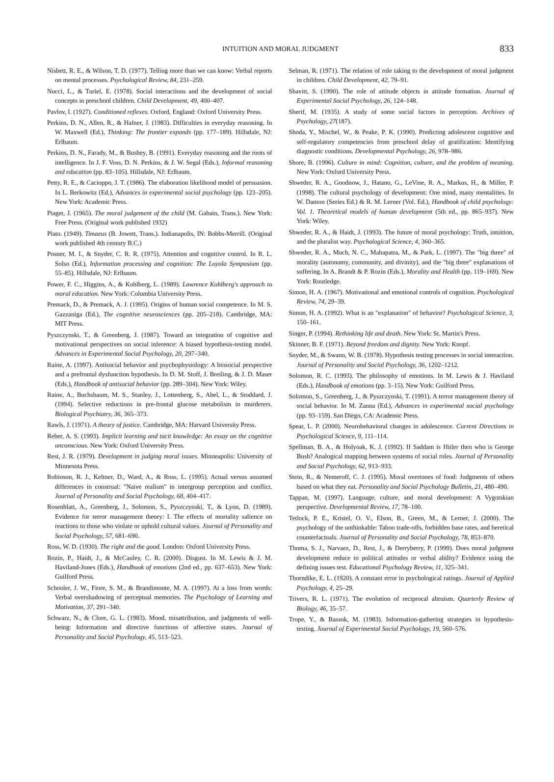INTUITION AND MORAL JUDGMENT
833
Nisbett, R. E., & Wilson, T. D. (1977). Telling more than we can know: Verbal reports on mental processes. Psychological Review, 84, 231–259.
Nucci, L., & Turiel, E. (1978). Social interactions and the development of social concepts in preschool children. Child Development, 49, 400–407.
Pavlov, I. (1927). Conditioned reflexes. Oxford, England: Oxford University Press.
Perkins, D. N., Allen, R., & Hafner, J. (1983). Difficulties in everyday reasoning. In W. Maxwell (Ed.), Thinking: The frontier expands (pp. 177–189). Hillsdale, NJ: Erlbaum.
Perkins, D. N., Farady, M., & Bushey, B. (1991). Everyday reasoning and the roots of intelligence. In J. F. Voss, D. N. Perkins, & J. W. Segal (Eds.), Informal reasoning and education (pp. 83–105). Hillsdale, NJ: Erlbaum.
Petty, R. E., & Cacioppo, J. T. (1986). The elaboration likelihood model of persuasion. In L. Berkowitz (Ed.), Advances in experimental social psychology (pp. 123–205). New York: Academic Press.
Piaget, J. (1965). The moral judgement of the child (M. Gabain, Trans.). New York: Free Press. (Original work published 1932)
Plato. (1949). Timaeus (B. Jowett, Trans.). Indianapolis, IN: Bobbs-Merrill. (Original work published 4th century B.C.)
Posner, M. I., & Snyder, C. R. R. (1975). Attention and cognitive control. In R. L. Solso (Ed.), Information processing and cognition: The Loyola Symposium (pp. 55–85). Hillsdale, NJ: Erlbaum.
Power, F. C., Higgins, A., & Kohlberg, L. (1989). Lawrence Kohlberg's approach to moral education. New York: Columbia University Press.
Premack, D., & Premack, A. J. (1995). Origins of human social competence. In M. S. Gazzaniga (Ed.), The cognitive neurosciences (pp. 205–218). Cambridge, MA: MIT Press.
Pyszczynski, T., & Greenberg, J. (1987). Toward an integration of cognitive and motivational perspectives on social inference: A biased hypothesis-testing model. Advances in Experimental Social Psychology, 20, 297–340.
Raine, A. (1997). Antisocial behavior and psychophysiology: A biosocial perspective and a prefrontal dysfunction hypothesis. In D. M. Stoff, J. Breiling, & J. D. Maser (Eds.), Handbook of antisocial behavior (pp. 289–304). New York: Wiley.
Raine, A., Buchsbaum, M. S., Stanley, J., Lottenberg, S., Abel, L., & Stoddard, J. (1994). Selective reductions in pre-frontal glucose metabolism in murderers. Biological Psychiatry, 36, 365–373.
Rawls, J. (1971). A theory of justice. Cambridge, MA: Harvard University Press.
Reber, A. S. (1993). Implicit learning and tacit knowledge: An essay on the cognitive unconscious. New York: Oxford University Press.
Rest, J. R. (1979). Development in judging moral issues. Minneapolis: University of Minnesota Press.
Robinson, R. J., Keltner, D., Ward, A., & Ross, L. (1995). Actual versus assumed differences in construal: "Naive realism" in intergroup perception and conflict. Journal of Personality and Social Psychology, 68, 404–417.
Rosenblatt, A., Greenberg, J., Solomon, S., Pyszczynski, T., & Lyon, D. (1989). Evidence for terror management theory: I. The effects of mortality salience on reactions to those who violate or uphold cultural values. Journal of Personality and Social Psychology, 57, 681–690.
Ross, W. D. (1930). The right and the good. London: Oxford University Press.
Rozin, P., Haidt, J., & McCauley, C. R. (2000). Disgust. In M. Lewis & J. M. Haviland-Jones (Eds.), Handbook of emotions (2nd ed., pp. 637–653). New York: Guilford Press.
Schooler, J. W., Fiore, S. M., & Brandimonte, M. A. (1997). At a loss from words: Verbal overshadowing of perceptual memories. The Psychology of Learning and Motivation, 37, 291–340.
Schwarz, N., & Clore, G. L. (1983). Mood, misattribution, and judgments of well-being: Information and directive functions of affective states. Journal of Personality and Social Psychology, 45, 513–523.
Selman, R. (1971). The relation of role taking to the development of moral judgment in children. Child Development, 42, 79–91.
Shavitt, S. (1990). The role of attitude objects in attitude formation. Journal of Experimental Social Psychology, 26, 124–148.
Sherif, M. (1935). A study of some social factors in perception. Archives of Psychology, 27(187).
Shoda, Y., Mischel, W., & Peake, P. K. (1990). Predicting adolescent cognitive and self-regulatory competencies from preschool delay of gratification: Identifying diagnostic conditions. Developmental Psychology, 26, 978–986.
Shore, B. (1996). Culture in mind: Cognition, culture, and the problem of meaning. New York: Oxford University Press.
Shweder, R. A., Goodnow, J., Hatano, G., LeVine, R. A., Markus, H., & Miller, P. (1998). The cultural psychology of development: One mind, many mentalities. In W. Damon (Series Ed.) & R. M. Lerner (Vol. Ed.), Handbook of child psychology: Vol. 1. Theoretical models of human development (5th ed., pp. 865–937). New York: Wiley.
Shweder, R. A., & Haidt, J. (1993). The future of moral psychology: Truth, intuition, and the pluralist way. Psychological Science, 4, 360–365.
Shweder, R. A., Much, N. C., Mahapatra, M., & Park, L. (1997). The "big three" of morality (autonomy, community, and divinity), and the "big three" explanations of suffering. In A. Brandt & P. Rozin (Eds.), Morality and Health (pp. 119–169). New York: Routledge.
Simon, H. A. (1967). Motivational and emotional controls of cognition. Psychological Review, 74, 29–39.
Simon, H. A. (1992). What is an "explanation" of behavior? Psychological Science, 3, 150–161.
Singer, P. (1994). Rethinking life and death. New York: St. Martin's Press.
Skinner, B. F. (1971). Beyond freedom and dignity. New York: Knopf.
Snyder, M., & Swann, W. B. (1978). Hypothesis testing processes in social interaction. Journal of Personality and Social Psychology, 36, 1202–1212.
Solomon, R. C. (1993). The philosophy of emotions. In M. Lewis & J. Haviland (Eds.), Handbook of emotions (pp. 3–15). New York: Guilford Press.
Solomon, S., Greenberg, J., & Pyszczynski, T. (1991). A terror management theory of social behavior. In M. Zanna (Ed.), Advances in experimental social psychology (pp. 93–159). San Diego, CA: Academic Press.
Spear, L. P. (2000). Neurobehavioral changes in adolescence. Current Directions in Psychological Science, 9, 111–114.
Spellman, B. A., & Holyoak, K. J. (1992). If Saddam is Hitler then who is George Bush? Analogical mapping between systems of social roles. Journal of Personality and Social Psychology, 62, 913–933.
Stein, R., & Nemeroff, C. J. (1995). Moral overtones of food: Judgments of others based on what they eat. Personality and Social Psychology Bulletin, 21, 480–490.
Tappan, M. (1997). Language, culture, and moral development: A Vygotskian perspective. Developmental Review, 17, 78–100.
Tetlock, P. E., Kristel, O. V., Elson, B., Green, M., & Lerner, J. (2000). The psychology of the unthinkable: Taboo trade-offs, forbidden base rates, and heretical counterfactuals. Journal of Personality and Social Psychology, 78, 853–870.
Thoma, S. J., Narvaez, D., Rest, J., & Derryberry, P. (1999). Does moral judgment development reduce to political attitudes or verbal ability? Evidence using the defining issues test. Educational Psychology Review, 11, 325–341.
Thorndike, E. L. (1920). A constant error in psychological ratings. Journal of Applied Psychology, 4, 25–29.
Trivers, R. L. (1971). The evolution of reciprocal altruism. Quarterly Review of Biology, 46, 35–57.
Trope, Y., & Bassok, M. (1983). Information-gathering strategies in hypothesis-testing. Journal of Experimental Social Psychology, 19, 560–576.